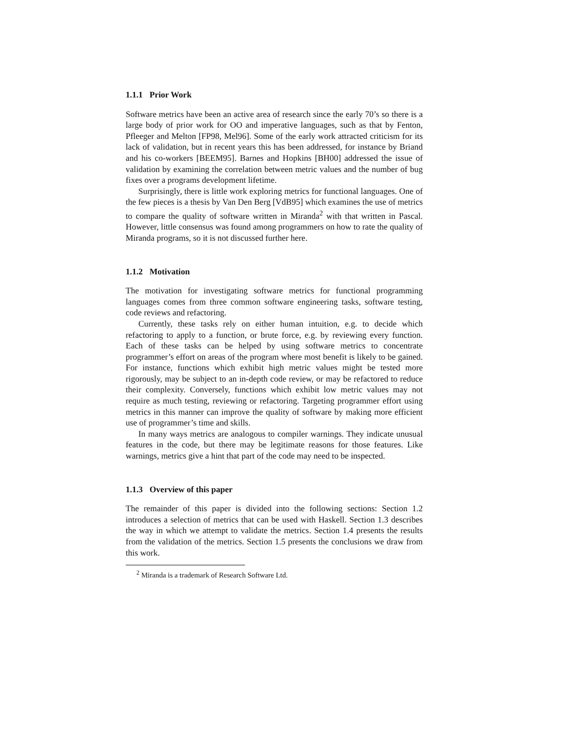1.1.1 Prior Work
Software metrics have been an active area of research since the early 70’s so there is a large body of prior work for OO and imperative languages, such as that by Fenton, Pfleeger and Melton [FP98, Mel96]. Some of the early work attracted criticism for its lack of validation, but in recent years this has been addressed, for instance by Briand and his co-workers [BEEM95]. Barnes and Hopkins [BH00] addressed the issue of validation by examining the correlation between metric values and the number of bug fixes over a programs development lifetime.
Surprisingly, there is little work exploring metrics for functional languages. One of the few pieces is a thesis by Van Den Berg [VdB95] which examines the use of metrics to compare the quality of software written in Miranda<sup>2</sup> with that written in Pascal. However, little consensus was found among programmers on how to rate the quality of Miranda programs, so it is not discussed further here.
1.1.2 Motivation
The motivation for investigating software metrics for functional programming languages comes from three common software engineering tasks, software testing, code reviews and refactoring.
Currently, these tasks rely on either human intuition, e.g. to decide which refactoring to apply to a function, or brute force, e.g. by reviewing every function. Each of these tasks can be helped by using software metrics to concentrate programmer’s effort on areas of the program where most benefit is likely to be gained. For instance, functions which exhibit high metric values might be tested more rigorously, may be subject to an in-depth code review, or may be refactored to reduce their complexity. Conversely, functions which exhibit low metric values may not require as much testing, reviewing or refactoring. Targeting programmer effort using metrics in this manner can improve the quality of software by making more efficient use of programmer’s time and skills.
In many ways metrics are analogous to compiler warnings. They indicate unusual features in the code, but there may be legitimate reasons for those features. Like warnings, metrics give a hint that part of the code may need to be inspected.
1.1.3 Overview of this paper
The remainder of this paper is divided into the following sections: Section 1.2 introduces a selection of metrics that can be used with Haskell. Section 1.3 describes the way in which we attempt to validate the metrics. Section 1.4 presents the results from the validation of the metrics. Section 1.5 presents the conclusions we draw from this work.
<sup>2</sup> Miranda is a trademark of Research Software Ltd.